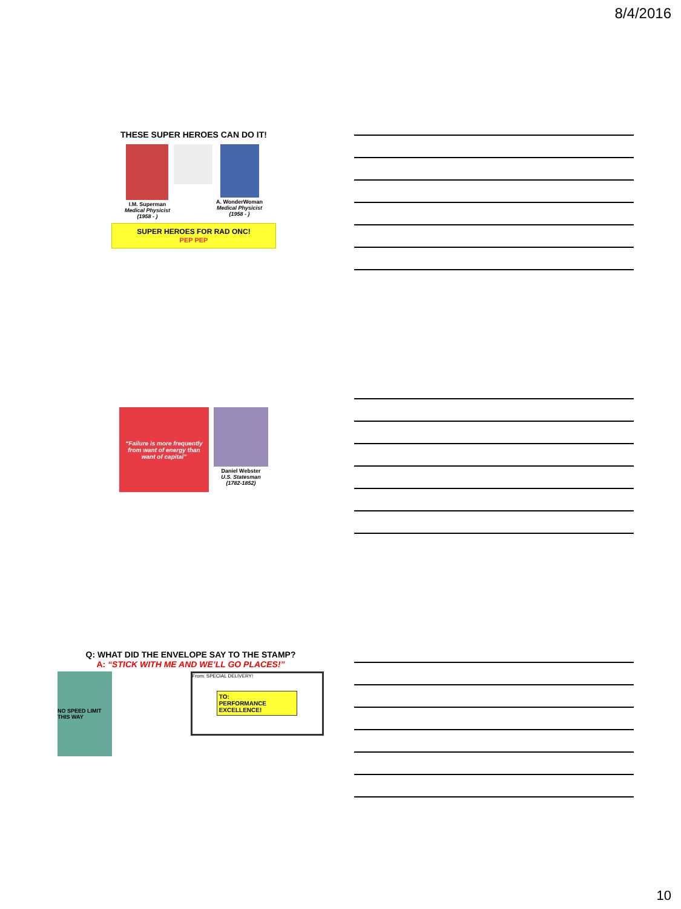8/4/2016
THESE SUPER HEROES CAN DO IT!
I.M. Superman
Medical Physicist
(1958 - )
A. WonderWoman
Medical Physicist
(1958 - )
SUPER HEROES FOR RAD ONC!
PEP PEP
“Failure is more frequently from want of energy than want of capital”
Daniel Webster
U.S. Statesman
(1782-1852)
Q: WHAT DID THE ENVELOPE SAY TO THE STAMP?
A: “STICK WITH ME AND WE’LL GO PLACES!”
NO SPEED LIMIT
THIS WAY
From: SPECIAL DELIVERY!
TO:
PERFORMANCE
EXCELLENCE!
10